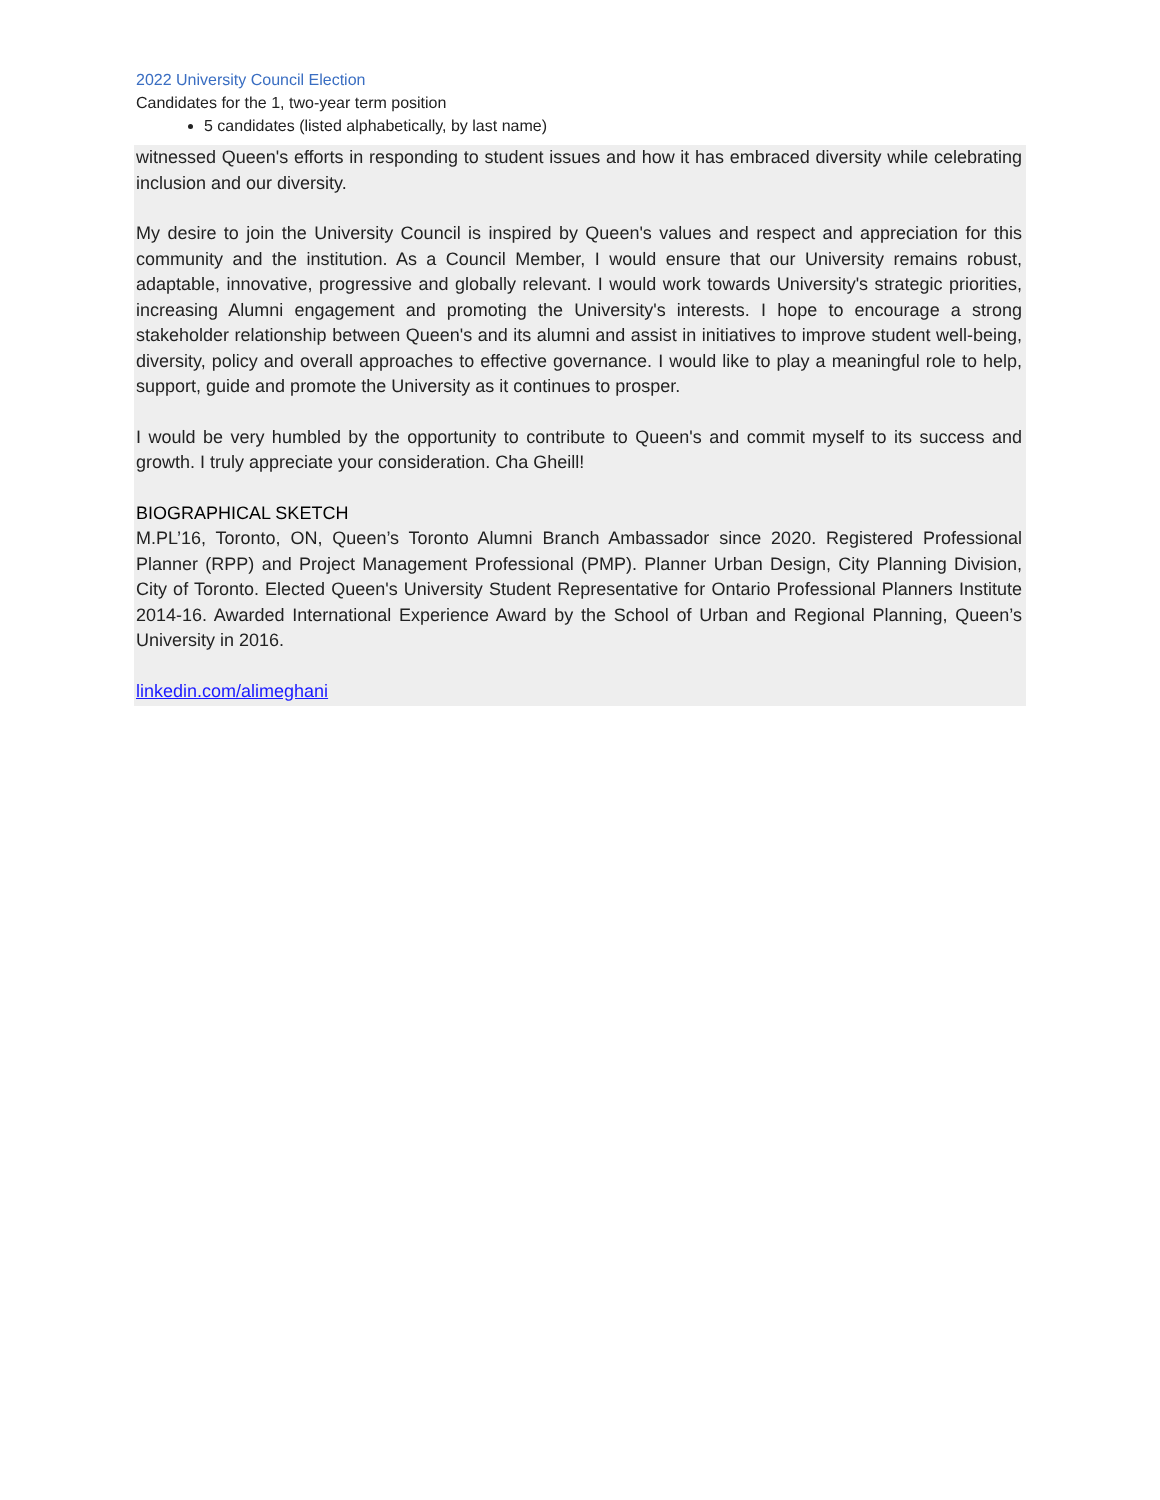2022 University Council Election
Candidates for the 1, two-year term position
5 candidates (listed alphabetically, by last name)
witnessed Queen's efforts in responding to student issues and how it has embraced diversity while celebrating inclusion and our diversity.
My desire to join the University Council is inspired by Queen's values and respect and appreciation for this community and the institution. As a Council Member, I would ensure that our University remains robust, adaptable, innovative, progressive and globally relevant. I would work towards University's strategic priorities, increasing Alumni engagement and promoting the University's interests. I hope to encourage a strong stakeholder relationship between Queen's and its alumni and assist in initiatives to improve student well-being, diversity, policy and overall approaches to effective governance. I would like to play a meaningful role to help, support, guide and promote the University as it continues to prosper.
I would be very humbled by the opportunity to contribute to Queen's and commit myself to its success and growth. I truly appreciate your consideration. Cha Gheill!
BIOGRAPHICAL SKETCH
M.PL’16, Toronto, ON, Queen’s Toronto Alumni Branch Ambassador since 2020. Registered Professional Planner (RPP) and Project Management Professional (PMP). Planner Urban Design, City Planning Division, City of Toronto. Elected Queen's University Student Representative for Ontario Professional Planners Institute 2014-16. Awarded International Experience Award by the School of Urban and Regional Planning, Queen’s University in 2016.
linkedin.com/alimeghani